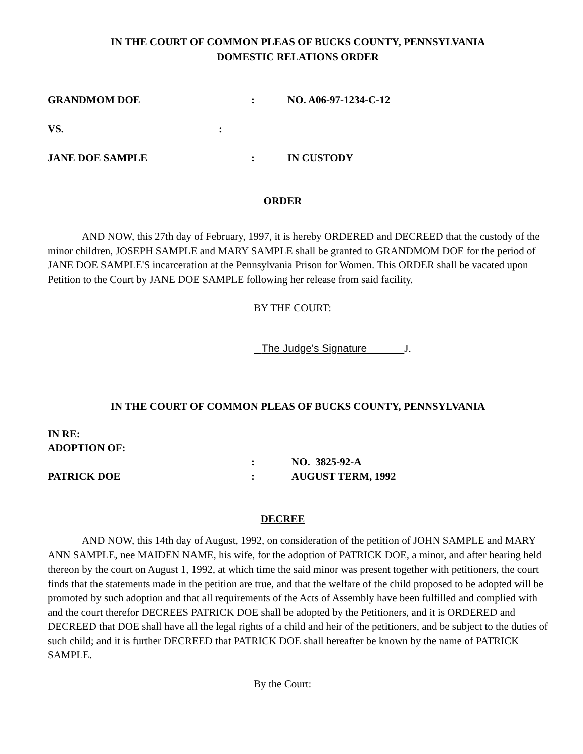IN THE COURT OF COMMON PLEAS OF BUCKS COUNTY, PENNSYLVANIA
DOMESTIC RELATIONS ORDER
GRANDMOM DOE: NO. A06-97-1234-C-12
VS.:
JANE DOE SAMPLE: IN CUSTODY
ORDER
AND NOW, this 27th day of February, 1997, it is hereby ORDERED and DECREED that the custody of the minor children, JOSEPH SAMPLE and MARY SAMPLE shall be granted to GRANDMOM DOE for the period of JANE DOE SAMPLE'S incarceration at the Pennsylvania Prison for Women. This ORDER shall be vacated upon Petition to the Court by JANE DOE SAMPLE following her release from said facility.
BY THE COURT:
The Judge's Signature J.
IN THE COURT OF COMMON PLEAS OF BUCKS COUNTY, PENNSYLVANIA
IN RE:
ADOPTION OF:
: NO. 3825-92-A
PATRICK DOE: AUGUST TERM, 1992
DECREE
AND NOW, this 14th day of August, 1992, on consideration of the petition of JOHN SAMPLE and MARY ANN SAMPLE, nee MAIDEN NAME, his wife, for the adoption of PATRICK DOE, a minor, and after hearing held thereon by the court on August 1, 1992, at which time the said minor was present together with petitioners, the court finds that the statements made in the petition are true, and that the welfare of the child proposed to be adopted will be promoted by such adoption and that all requirements of the Acts of Assembly have been fulfilled and complied with and the court therefor DECREES PATRICK DOE shall be adopted by the Petitioners, and it is ORDERED and DECREED that DOE shall have all the legal rights of a child and heir of the petitioners, and be subject to the duties of such child; and it is further DECREED that PATRICK DOE shall hereafter be known by the name of PATRICK SAMPLE.
By the Court: